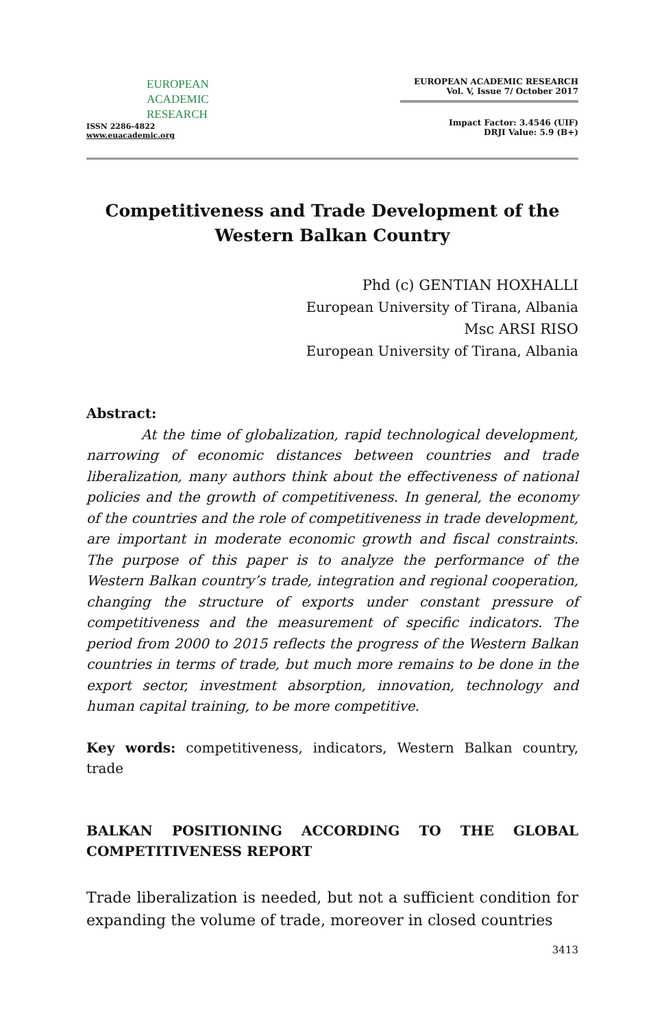EUROPEAN
ACADEMIC
RESEARCH
ISSN 2286-4822
www.euacademic.org
EUROPEAN ACADEMIC RESEARCH
Vol. V, Issue 7/ October 2017
Impact Factor: 3.4546 (UIF)
DRJI Value: 5.9 (B+)
Competitiveness and Trade Development of the Western Balkan Country
Phd (c) GENTIAN HOXHALLI
European University of Tirana, Albania
Msc ARSI RISO
European University of Tirana, Albania
Abstract:
At the time of globalization, rapid technological development, narrowing of economic distances between countries and trade liberalization, many authors think about the effectiveness of national policies and the growth of competitiveness. In general, the economy of the countries and the role of competitiveness in trade development, are important in moderate economic growth and fiscal constraints. The purpose of this paper is to analyze the performance of the Western Balkan country’s trade, integration and regional cooperation, changing the structure of exports under constant pressure of competitiveness and the measurement of specific indicators. The period from 2000 to 2015 reflects the progress of the Western Balkan countries in terms of trade, but much more remains to be done in the export sector, investment absorption, innovation, technology and human capital training, to be more competitive.
Key words: competitiveness, indicators, Western Balkan country, trade
BALKAN POSITIONING ACCORDING TO THE GLOBAL COMPETITIVENESS REPORT
Trade liberalization is needed, but not a sufficient condition for expanding the volume of trade, moreover in closed countries
3413